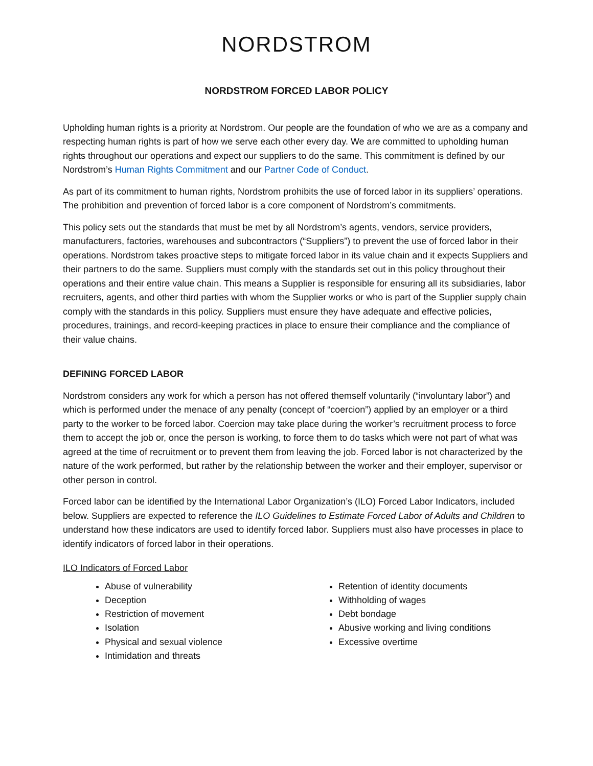NORDSTROM
NORDSTROM FORCED LABOR POLICY
Upholding human rights is a priority at Nordstrom. Our people are the foundation of who we are as a company and respecting human rights is part of how we serve each other every day. We are committed to upholding human rights throughout our operations and expect our suppliers to do the same. This commitment is defined by our Nordstrom’s Human Rights Commitment and our Partner Code of Conduct.
As part of its commitment to human rights, Nordstrom prohibits the use of forced labor in its suppliers’ operations. The prohibition and prevention of forced labor is a core component of Nordstrom’s commitments.
This policy sets out the standards that must be met by all Nordstrom’s agents, vendors, service providers, manufacturers, factories, warehouses and subcontractors (“Suppliers”) to prevent the use of forced labor in their operations. Nordstrom takes proactive steps to mitigate forced labor in its value chain and it expects Suppliers and their partners to do the same. Suppliers must comply with the standards set out in this policy throughout their operations and their entire value chain. This means a Supplier is responsible for ensuring all its subsidiaries, labor recruiters, agents, and other third parties with whom the Supplier works or who is part of the Supplier supply chain comply with the standards in this policy. Suppliers must ensure they have adequate and effective policies, procedures, trainings, and record-keeping practices in place to ensure their compliance and the compliance of their value chains.
DEFINING FORCED LABOR
Nordstrom considers any work for which a person has not offered themself voluntarily (“involuntary labor”) and which is performed under the menace of any penalty (concept of “coercion”) applied by an employer or a third party to the worker to be forced labor. Coercion may take place during the worker’s recruitment process to force them to accept the job or, once the person is working, to force them to do tasks which were not part of what was agreed at the time of recruitment or to prevent them from leaving the job. Forced labor is not characterized by the nature of the work performed, but rather by the relationship between the worker and their employer, supervisor or other person in control.
Forced labor can be identified by the International Labor Organization’s (ILO) Forced Labor Indicators, included below. Suppliers are expected to reference the ILO Guidelines to Estimate Forced Labor of Adults and Children to understand how these indicators are used to identify forced labor. Suppliers must also have processes in place to identify indicators of forced labor in their operations.
ILO Indicators of Forced Labor
Abuse of vulnerability
Deception
Restriction of movement
Isolation
Physical and sexual violence
Intimidation and threats
Retention of identity documents
Withholding of wages
Debt bondage
Abusive working and living conditions
Excessive overtime